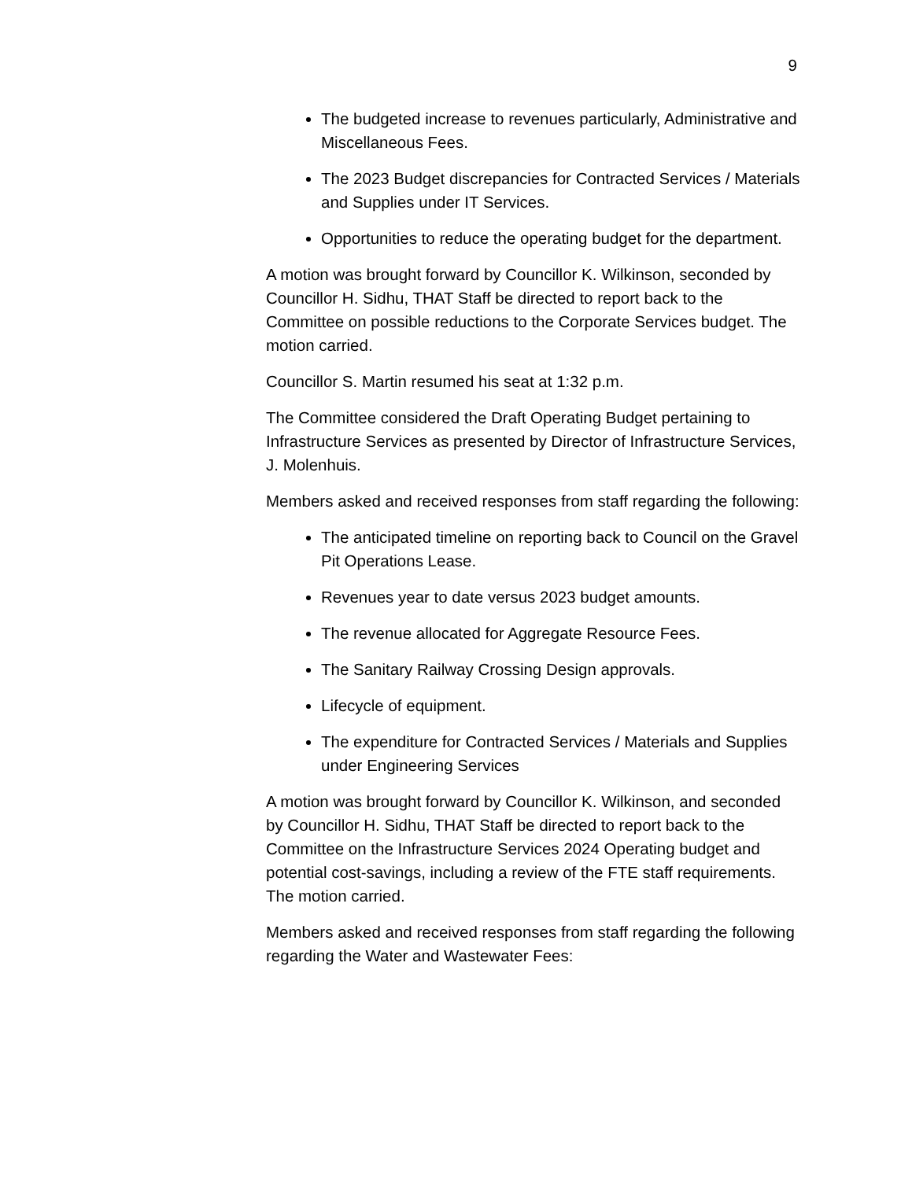9
The budgeted increase to revenues particularly, Administrative and Miscellaneous Fees.
The 2023 Budget discrepancies for Contracted Services / Materials and Supplies under IT Services.
Opportunities to reduce the operating budget for the department.
A motion was brought forward by Councillor K. Wilkinson, seconded by Councillor H. Sidhu, THAT Staff be directed to report back to the Committee on possible reductions to the Corporate Services budget. The motion carried.
Councillor S. Martin resumed his seat at 1:32 p.m.
The Committee considered the Draft Operating Budget pertaining to Infrastructure Services as presented by Director of Infrastructure Services, J. Molenhuis.
Members asked and received responses from staff regarding the following:
The anticipated timeline on reporting back to Council on the Gravel Pit Operations Lease.
Revenues year to date versus 2023 budget amounts.
The revenue allocated for Aggregate Resource Fees.
The Sanitary Railway Crossing Design approvals.
Lifecycle of equipment.
The expenditure for Contracted Services / Materials and Supplies under Engineering Services
A motion was brought forward by Councillor K. Wilkinson, and seconded by Councillor H. Sidhu, THAT Staff be directed to report back to the Committee on the Infrastructure Services 2024 Operating budget and potential cost-savings, including a review of the FTE staff requirements. The motion carried.
Members asked and received responses from staff regarding the following regarding the Water and Wastewater Fees: